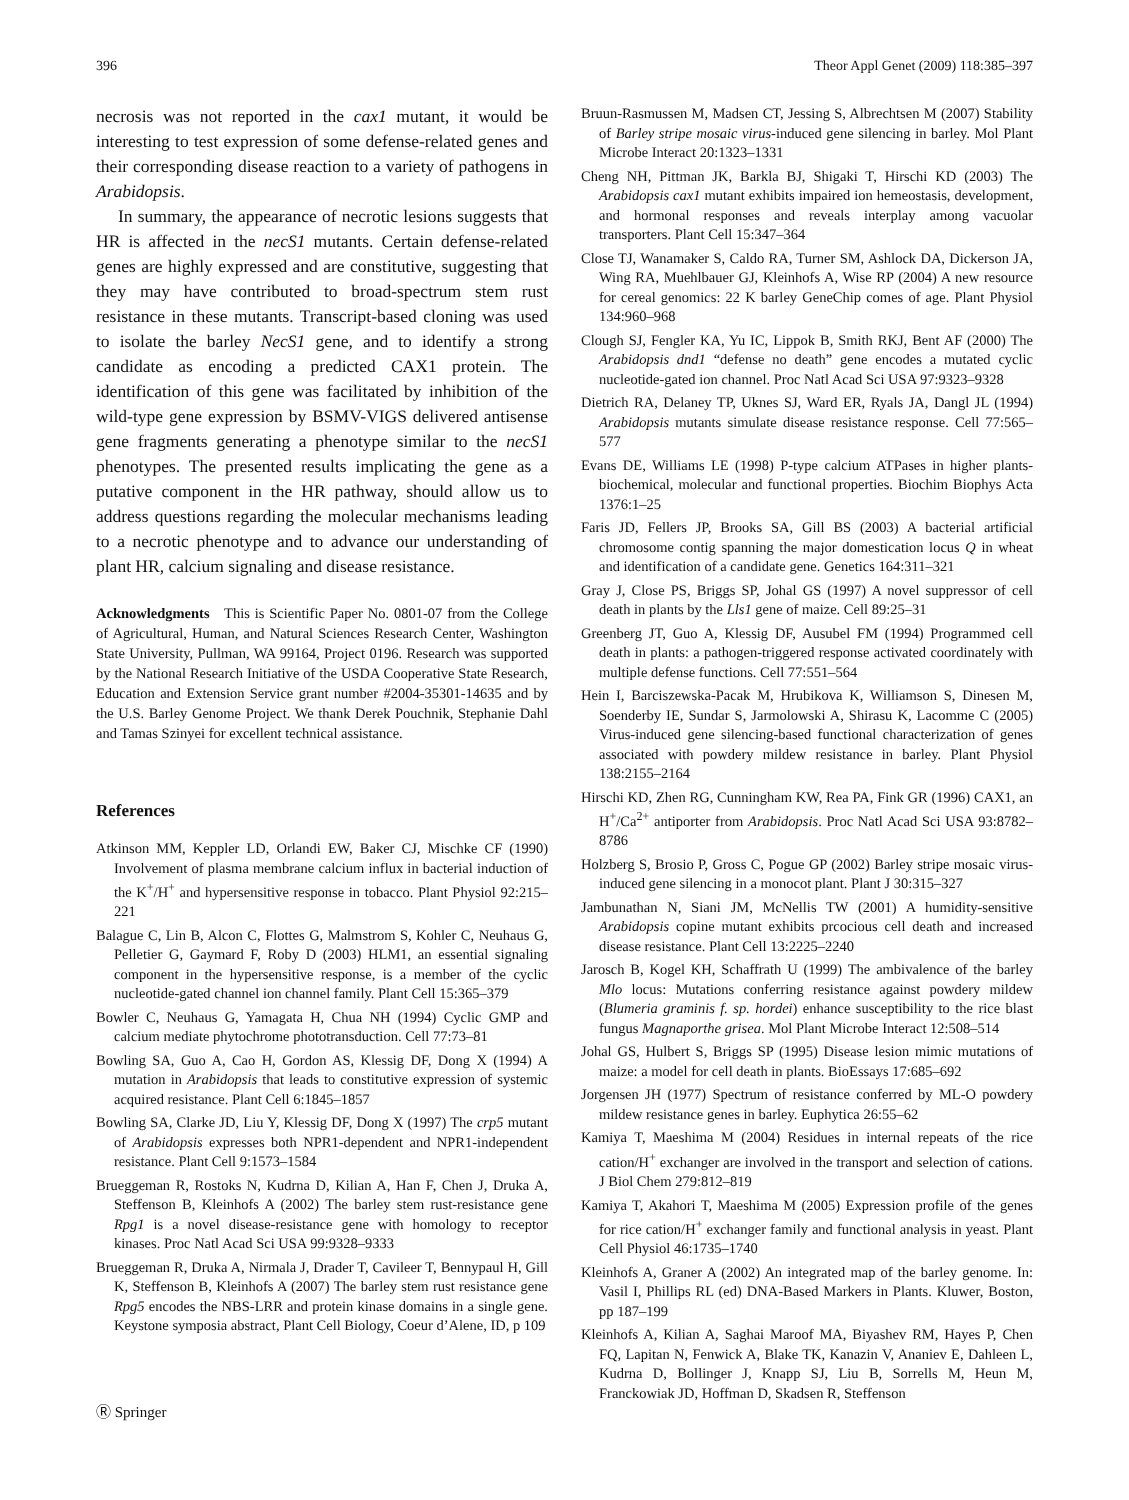396 Theor Appl Genet (2009) 118:385–397
necrosis was not reported in the cax1 mutant, it would be interesting to test expression of some defense-related genes and their corresponding disease reaction to a variety of pathogens in Arabidopsis.
In summary, the appearance of necrotic lesions suggests that HR is affected in the necS1 mutants. Certain defense-related genes are highly expressed and are constitutive, suggesting that they may have contributed to broad-spectrum stem rust resistance in these mutants. Transcript-based cloning was used to isolate the barley NecS1 gene, and to identify a strong candidate as encoding a predicted CAX1 protein. The identification of this gene was facilitated by inhibition of the wild-type gene expression by BSMV-VIGS delivered antisense gene fragments generating a phenotype similar to the necS1 phenotypes. The presented results implicating the gene as a putative component in the HR pathway, should allow us to address questions regarding the molecular mechanisms leading to a necrotic phenotype and to advance our understanding of plant HR, calcium signaling and disease resistance.
Acknowledgments This is Scientific Paper No. 0801-07 from the College of Agricultural, Human, and Natural Sciences Research Center, Washington State University, Pullman, WA 99164, Project 0196. Research was supported by the National Research Initiative of the USDA Cooperative State Research, Education and Extension Service grant number #2004-35301-14635 and by the U.S. Barley Genome Project. We thank Derek Pouchnik, Stephanie Dahl and Tamas Szinyei for excellent technical assistance.
References
Atkinson MM, Keppler LD, Orlandi EW, Baker CJ, Mischke CF (1990) Involvement of plasma membrane calcium influx in bacterial induction of the K<sup>+</sup>/H<sup>+</sup> and hypersensitive response in tobacco. Plant Physiol 92:215–221
Balague C, Lin B, Alcon C, Flottes G, Malmstrom S, Kohler C, Neuhaus G, Pelletier G, Gaymard F, Roby D (2003) HLM1, an essential signaling component in the hypersensitive response, is a member of the cyclic nucleotide-gated channel ion channel family. Plant Cell 15:365–379
Bowler C, Neuhaus G, Yamagata H, Chua NH (1994) Cyclic GMP and calcium mediate phytochrome phototransduction. Cell 77:73–81
Bowling SA, Guo A, Cao H, Gordon AS, Klessig DF, Dong X (1994) A mutation in Arabidopsis that leads to constitutive expression of systemic acquired resistance. Plant Cell 6:1845–1857
Bowling SA, Clarke JD, Liu Y, Klessig DF, Dong X (1997) The crp5 mutant of Arabidopsis expresses both NPR1-dependent and NPR1-independent resistance. Plant Cell 9:1573–1584
Brueggeman R, Rostoks N, Kudrna D, Kilian A, Han F, Chen J, Druka A, Steffenson B, Kleinhofs A (2002) The barley stem rust-resistance gene Rpg1 is a novel disease-resistance gene with homology to receptor kinases. Proc Natl Acad Sci USA 99:9328–9333
Brueggeman R, Druka A, Nirmala J, Drader T, Cavileer T, Bennypaul H, Gill K, Steffenson B, Kleinhofs A (2007) The barley stem rust resistance gene Rpg5 encodes the NBS-LRR and protein kinase domains in a single gene. Keystone symposia abstract, Plant Cell Biology, Coeur d’Alene, ID, p 109
Bruun-Rasmussen M, Madsen CT, Jessing S, Albrechtsen M (2007) Stability of Barley stripe mosaic virus-induced gene silencing in barley. Mol Plant Microbe Interact 20:1323–1331
Cheng NH, Pittman JK, Barkla BJ, Shigaki T, Hirschi KD (2003) The Arabidopsis cax1 mutant exhibits impaired ion hemeostasis, development, and hormonal responses and reveals interplay among vacuolar transporters. Plant Cell 15:347–364
Close TJ, Wanamaker S, Caldo RA, Turner SM, Ashlock DA, Dickerson JA, Wing RA, Muehlbauer GJ, Kleinhofs A, Wise RP (2004) A new resource for cereal genomics: 22 K barley GeneChip comes of age. Plant Physiol 134:960–968
Clough SJ, Fengler KA, Yu IC, Lippok B, Smith RKJ, Bent AF (2000) The Arabidopsis dnd1 “defense no death” gene encodes a mutated cyclic nucleotide-gated ion channel. Proc Natl Acad Sci USA 97:9323–9328
Dietrich RA, Delaney TP, Uknes SJ, Ward ER, Ryals JA, Dangl JL (1994) Arabidopsis mutants simulate disease resistance response. Cell 77:565–577
Evans DE, Williams LE (1998) P-type calcium ATPases in higher plants- biochemical, molecular and functional properties. Biochim Biophys Acta 1376:1–25
Faris JD, Fellers JP, Brooks SA, Gill BS (2003) A bacterial artificial chromosome contig spanning the major domestication locus Q in wheat and identification of a candidate gene. Genetics 164:311–321
Gray J, Close PS, Briggs SP, Johal GS (1997) A novel suppressor of cell death in plants by the Lls1 gene of maize. Cell 89:25–31
Greenberg JT, Guo A, Klessig DF, Ausubel FM (1994) Programmed cell death in plants: a pathogen-triggered response activated coordinately with multiple defense functions. Cell 77:551–564
Hein I, Barciszewska-Pacak M, Hrubikova K, Williamson S, Dinesen M, Soenderby IE, Sundar S, Jarmolowski A, Shirasu K, Lacomme C (2005) Virus-induced gene silencing-based functional characterization of genes associated with powdery mildew resistance in barley. Plant Physiol 138:2155–2164
Hirschi KD, Zhen RG, Cunningham KW, Rea PA, Fink GR (1996) CAX1, an H<sup>+</sup>/Ca<sup>2+</sup> antiporter from Arabidopsis. Proc Natl Acad Sci USA 93:8782–8786
Holzberg S, Brosio P, Gross C, Pogue GP (2002) Barley stripe mosaic virus-induced gene silencing in a monocot plant. Plant J 30:315–327
Jambunathan N, Siani JM, McNellis TW (2001) A humidity-sensitive Arabidopsis copine mutant exhibits prcocious cell death and increased disease resistance. Plant Cell 13:2225–2240
Jarosch B, Kogel KH, Schaffrath U (1999) The ambivalence of the barley Mlo locus: Mutations conferring resistance against powdery mildew (Blumeria graminis f. sp. hordei) enhance susceptibility to the rice blast fungus Magnaporthe grisea. Mol Plant Microbe Interact 12:508–514
Johal GS, Hulbert S, Briggs SP (1995) Disease lesion mimic mutations of maize: a model for cell death in plants. BioEssays 17:685–692
Jorgensen JH (1977) Spectrum of resistance conferred by ML-O powdery mildew resistance genes in barley. Euphytica 26:55–62
Kamiya T, Maeshima M (2004) Residues in internal repeats of the rice cation/H<sup>+</sup> exchanger are involved in the transport and selection of cations. J Biol Chem 279:812–819
Kamiya T, Akahori T, Maeshima M (2005) Expression profile of the genes for rice cation/H<sup>+</sup> exchanger family and functional analysis in yeast. Plant Cell Physiol 46:1735–1740
Kleinhofs A, Graner A (2002) An integrated map of the barley genome. In: Vasil I, Phillips RL (ed) DNA-Based Markers in Plants. Kluwer, Boston, pp 187–199
Kleinhofs A, Kilian A, Saghai Maroof MA, Biyashev RM, Hayes P, Chen FQ, Lapitan N, Fenwick A, Blake TK, Kanazin V, Ananiev E, Dahleen L, Kudrna D, Bollinger J, Knapp SJ, Liu B, Sorrells M, Heun M, Franckowiak JD, Hoffman D, Skadsen R, Steffenson
Ⓡ Springer